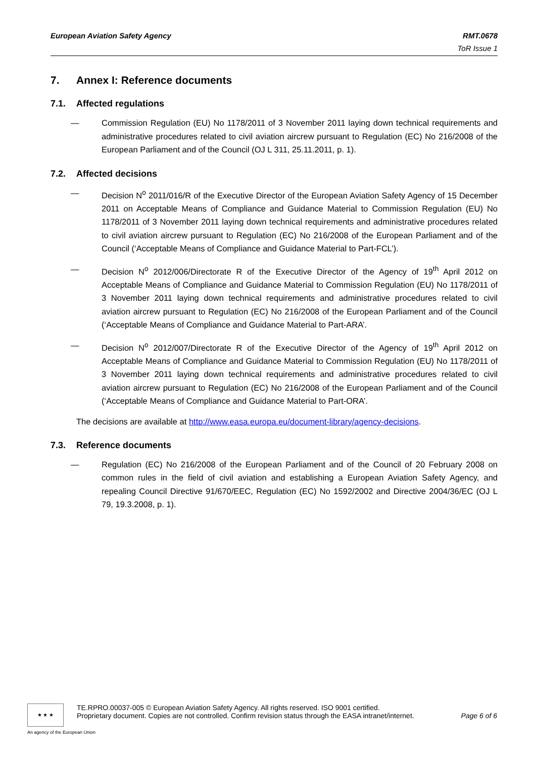European Aviation Safety Agency RMT.0678
ToR Issue 1
7. Annex I: Reference documents
7.1. Affected regulations
— Commission Regulation (EU) No 1178/2011 of 3 November 2011 laying down technical requirements and administrative procedures related to civil aviation aircrew pursuant to Regulation (EC) No 216/2008 of the European Parliament and of the Council (OJ L 311, 25.11.2011, p. 1).
7.2. Affected decisions
— Decision N<sup>o</sup> 2011/016/R of the Executive Director of the European Aviation Safety Agency of 15 December 2011 on Acceptable Means of Compliance and Guidance Material to Commission Regulation (EU) No 1178/2011 of 3 November 2011 laying down technical requirements and administrative procedures related to civil aviation aircrew pursuant to Regulation (EC) No 216/2008 of the European Parliament and of the Council (‘Acceptable Means of Compliance and Guidance Material to Part-FCL’).
— Decision N<sup>o</sup> 2012/006/Directorate R of the Executive Director of the Agency of 19<sup>th</sup> April 2012 on Acceptable Means of Compliance and Guidance Material to Commission Regulation (EU) No 1178/2011 of 3 November 2011 laying down technical requirements and administrative procedures related to civil aviation aircrew pursuant to Regulation (EC) No 216/2008 of the European Parliament and of the Council (‘Acceptable Means of Compliance and Guidance Material to Part-ARA’.
— Decision N<sup>o</sup> 2012/007/Directorate R of the Executive Director of the Agency of 19<sup>th</sup> April 2012 on Acceptable Means of Compliance and Guidance Material to Commission Regulation (EU) No 1178/2011 of 3 November 2011 laying down technical requirements and administrative procedures related to civil aviation aircrew pursuant to Regulation (EC) No 216/2008 of the European Parliament and of the Council (‘Acceptable Means of Compliance and Guidance Material to Part-ORA’.
The decisions are available at http://www.easa.europa.eu/document-library/agency-decisions.
7.3. Reference documents
— Regulation (EC) No 216/2008 of the European Parliament and of the Council of 20 February 2008 on common rules in the field of civil aviation and establishing a European Aviation Safety Agency, and repealing Council Directive 91/670/EEC, Regulation (EC) No 1592/2002 and Directive 2004/36/EC (OJ L 79, 19.3.2008, p. 1).
★ ★ ★
TE.RPRO.00037-005 © European Aviation Safety Agency. All rights reserved. ISO 9001 certified.
Proprietary document. Copies are not controlled. Confirm revision status through the EASA intranet/internet. Page 6 of 6
An agency of the European Union